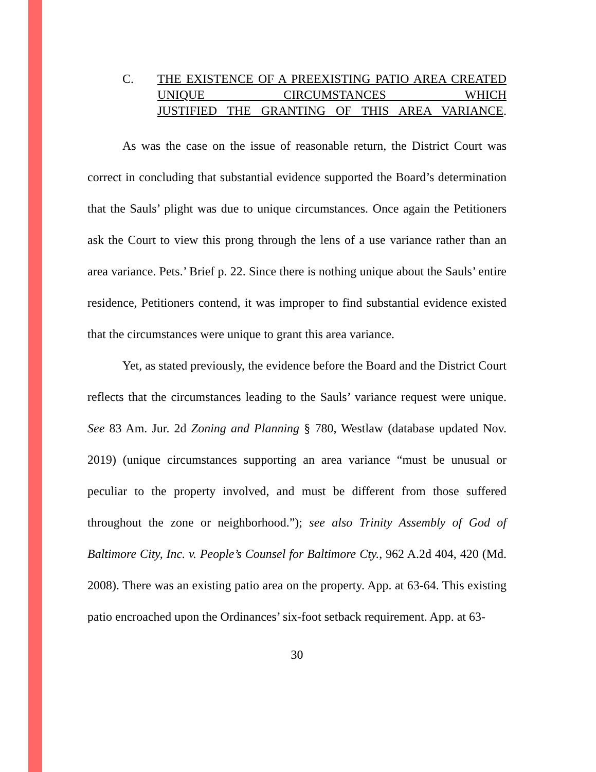C. THE EXISTENCE OF A PREEXISTING PATIO AREA CREATED UNIQUE CIRCUMSTANCES WHICH
JUSTIFIED THE GRANTING OF THIS AREA VARIANCE.
As was the case on the issue of reasonable return, the District Court was correct in concluding that substantial evidence supported the Board’s determination that the Sauls’ plight was due to unique circumstances. Once again the Petitioners ask the Court to view this prong through the lens of a use variance rather than an area variance. Pets.’ Brief p. 22. Since there is nothing unique about the Sauls’ entire residence, Petitioners contend, it was improper to find substantial evidence existed that the circumstances were unique to grant this area variance.
Yet, as stated previously, the evidence before the Board and the District Court reflects that the circumstances leading to the Sauls’ variance request were unique. See 83 Am. Jur. 2d Zoning and Planning § 780, Westlaw (database updated Nov. 2019) (unique circumstances supporting an area variance “must be unusual or peculiar to the property involved, and must be different from those suffered throughout the zone or neighborhood.”); see also Trinity Assembly of God of Baltimore City, Inc. v. People’s Counsel for Baltimore Cty., 962 A.2d 404, 420 (Md. 2008). There was an existing patio area on the property. App. at 63-64. This existing patio encroached upon the Ordinances’ six-foot setback requirement. App. at 63-
30